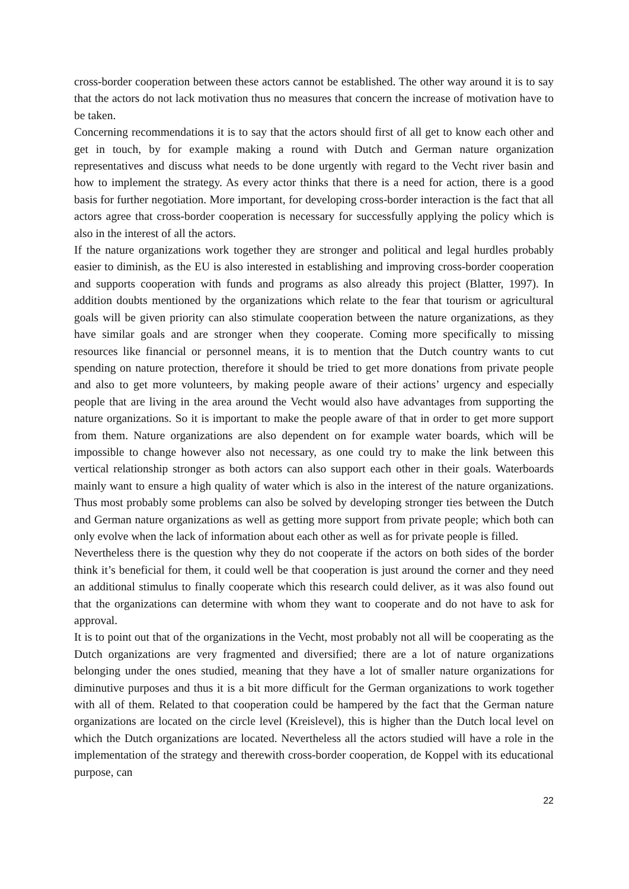cross-border cooperation between these actors cannot be established. The other way around it is to say that the actors do not lack motivation thus no measures that concern the increase of motivation have to be taken.
Concerning recommendations it is to say that the actors should first of all get to know each other and get in touch, by for example making a round with Dutch and German nature organization representatives and discuss what needs to be done urgently with regard to the Vecht river basin and how to implement the strategy. As every actor thinks that there is a need for action, there is a good basis for further negotiation. More important, for developing cross-border interaction is the fact that all actors agree that cross-border cooperation is necessary for successfully applying the policy which is also in the interest of all the actors.
If the nature organizations work together they are stronger and political and legal hurdles probably easier to diminish, as the EU is also interested in establishing and improving cross-border cooperation and supports cooperation with funds and programs as also already this project (Blatter, 1997). In addition doubts mentioned by the organizations which relate to the fear that tourism or agricultural goals will be given priority can also stimulate cooperation between the nature organizations, as they have similar goals and are stronger when they cooperate. Coming more specifically to missing resources like financial or personnel means, it is to mention that the Dutch country wants to cut spending on nature protection, therefore it should be tried to get more donations from private people and also to get more volunteers, by making people aware of their actions’ urgency and especially people that are living in the area around the Vecht would also have advantages from supporting the nature organizations. So it is important to make the people aware of that in order to get more support from them. Nature organizations are also dependent on for example water boards, which will be impossible to change however also not necessary, as one could try to make the link between this vertical relationship stronger as both actors can also support each other in their goals. Waterboards mainly want to ensure a high quality of water which is also in the interest of the nature organizations. Thus most probably some problems can also be solved by developing stronger ties between the Dutch and German nature organizations as well as getting more support from private people; which both can only evolve when the lack of information about each other as well as for private people is filled.
Nevertheless there is the question why they do not cooperate if the actors on both sides of the border think it’s beneficial for them, it could well be that cooperation is just around the corner and they need an additional stimulus to finally cooperate which this research could deliver, as it was also found out that the organizations can determine with whom they want to cooperate and do not have to ask for approval.
It is to point out that of the organizations in the Vecht, most probably not all will be cooperating as the Dutch organizations are very fragmented and diversified; there are a lot of nature organizations belonging under the ones studied, meaning that they have a lot of smaller nature organizations for diminutive purposes and thus it is a bit more difficult for the German organizations to work together with all of them. Related to that cooperation could be hampered by the fact that the German nature organizations are located on the circle level (Kreislevel), this is higher than the Dutch local level on which the Dutch organizations are located. Nevertheless all the actors studied will have a role in the implementation of the strategy and therewith cross-border cooperation, de Koppel with its educational purpose, can
22